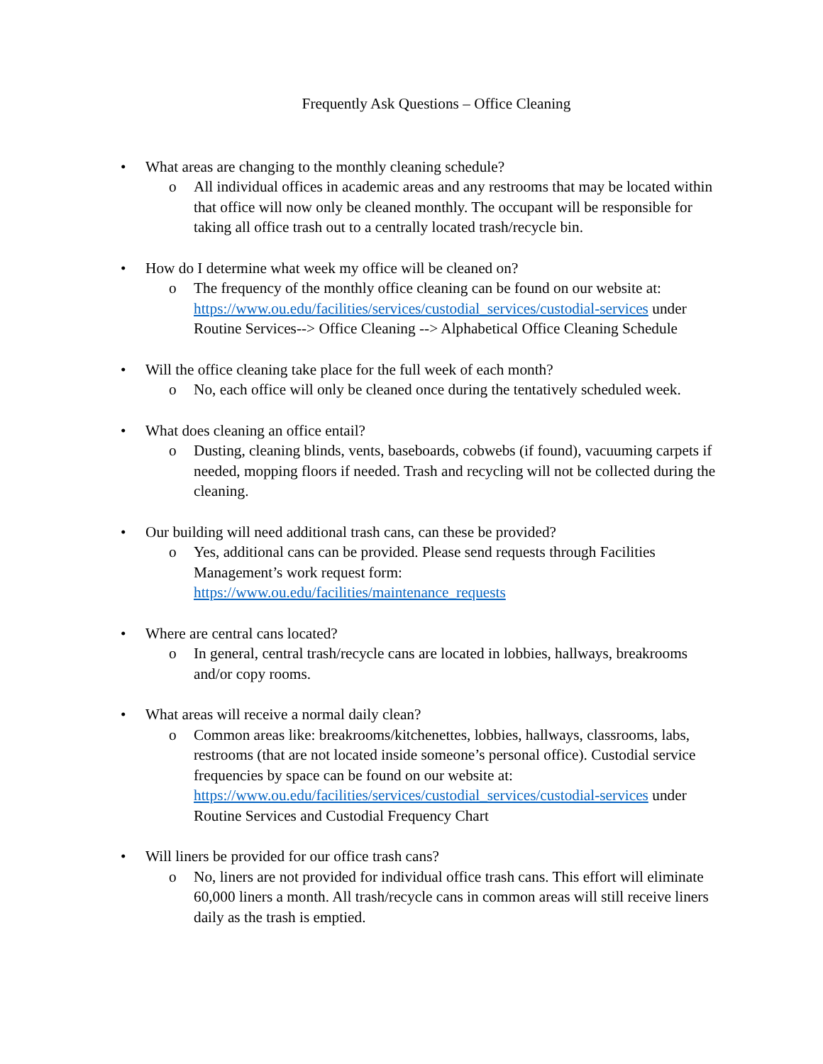Frequently Ask Questions – Office Cleaning
• What areas are changing to the monthly cleaning schedule?
o All individual offices in academic areas and any restrooms that may be located within that office will now only be cleaned monthly. The occupant will be responsible for taking all office trash out to a centrally located trash/recycle bin.
• How do I determine what week my office will be cleaned on?
o The frequency of the monthly office cleaning can be found on our website at: https://www.ou.edu/facilities/services/custodial_services/custodial-services under Routine Services--> Office Cleaning --> Alphabetical Office Cleaning Schedule
• Will the office cleaning take place for the full week of each month?
o No, each office will only be cleaned once during the tentatively scheduled week.
• What does cleaning an office entail?
o Dusting, cleaning blinds, vents, baseboards, cobwebs (if found), vacuuming carpets if needed, mopping floors if needed. Trash and recycling will not be collected during the cleaning.
• Our building will need additional trash cans, can these be provided?
o Yes, additional cans can be provided. Please send requests through Facilities Management’s work request form:
https://www.ou.edu/facilities/maintenance_requests
• Where are central cans located?
o In general, central trash/recycle cans are located in lobbies, hallways, breakrooms and/or copy rooms.
• What areas will receive a normal daily clean?
o Common areas like: breakrooms/kitchenettes, lobbies, hallways, classrooms, labs, restrooms (that are not located inside someone’s personal office). Custodial service frequencies by space can be found on our website at: https://www.ou.edu/facilities/services/custodial_services/custodial-services under Routine Services and Custodial Frequency Chart
• Will liners be provided for our office trash cans?
o No, liners are not provided for individual office trash cans. This effort will eliminate 60,000 liners a month. All trash/recycle cans in common areas will still receive liners daily as the trash is emptied.